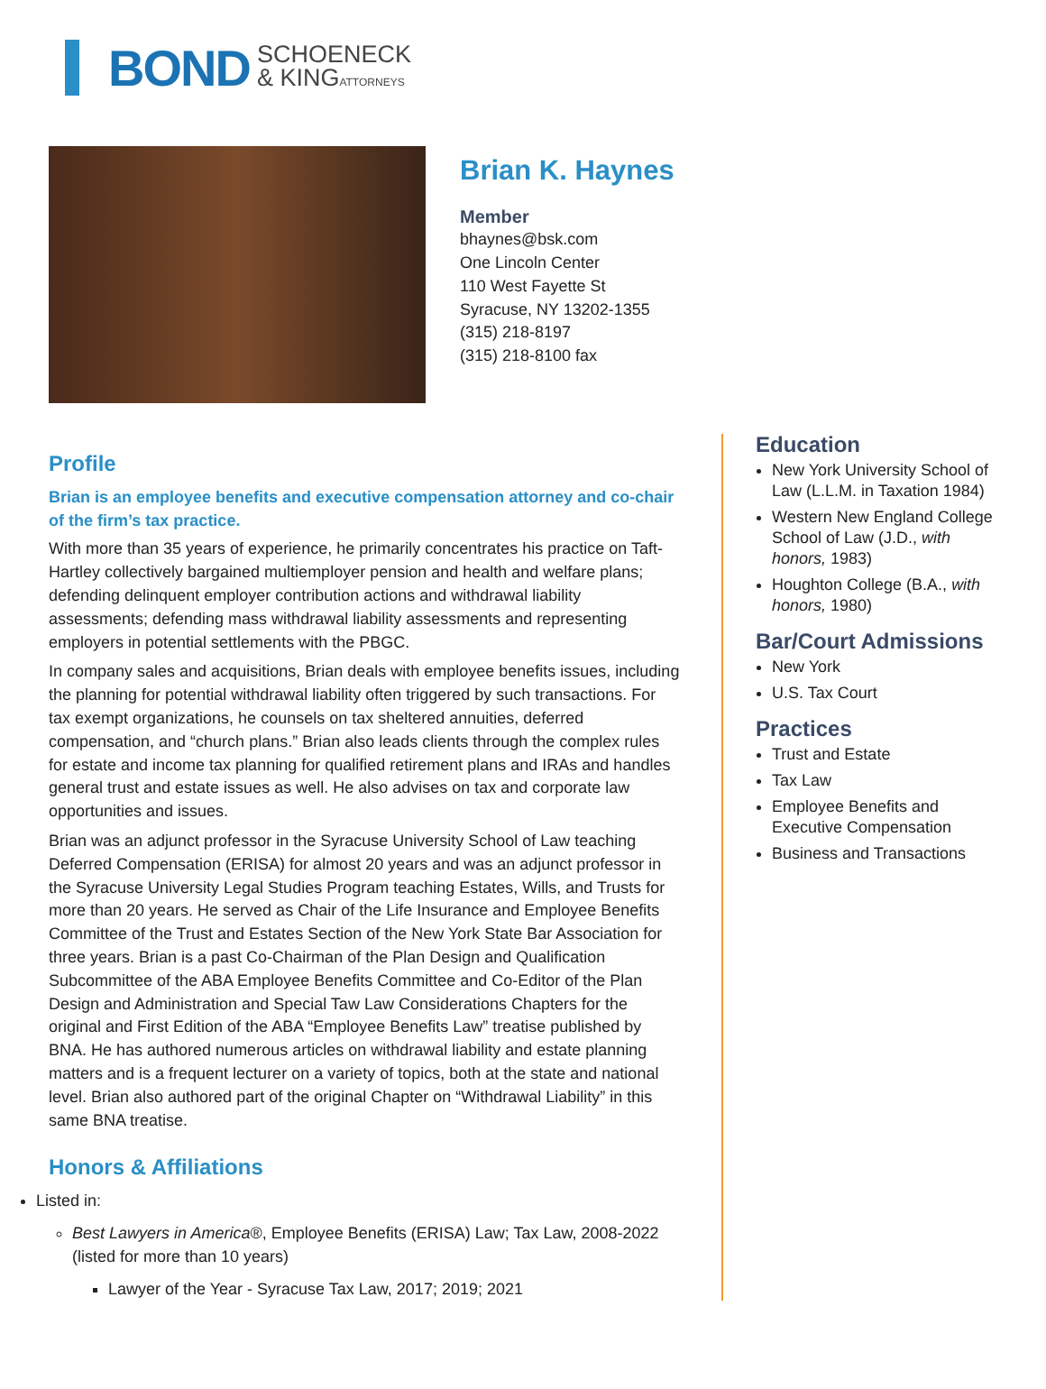BOND SCHOENECK
& KINGATTORNEYS
Brian K. Haynes
Member
bhaynes@bsk.com
One Lincoln Center
110 West Fayette St
Syracuse, NY 13202-1355
(315) 218-8197
(315) 218-8100 fax
Profile
Brian is an employee benefits and executive compensation attorney and co-chair of the firm’s tax practice.
With more than 35 years of experience, he primarily concentrates his practice on Taft-Hartley collectively bargained multiemployer pension and health and welfare plans; defending delinquent employer contribution actions and withdrawal liability assessments; defending mass withdrawal liability assessments and representing employers in potential settlements with the PBGC.
In company sales and acquisitions, Brian deals with employee benefits issues, including the planning for potential withdrawal liability often triggered by such transactions. For tax exempt organizations, he counsels on tax sheltered annuities, deferred compensation, and “church plans.” Brian also leads clients through the complex rules for estate and income tax planning for qualified retirement plans and IRAs and handles general trust and estate issues as well. He also advises on tax and corporate law opportunities and issues.
Brian was an adjunct professor in the Syracuse University School of Law teaching Deferred Compensation (ERISA) for almost 20 years and was an adjunct professor in the Syracuse University Legal Studies Program teaching Estates, Wills, and Trusts for more than 20 years. He served as Chair of the Life Insurance and Employee Benefits Committee of the Trust and Estates Section of the New York State Bar Association for three years. Brian is a past Co-Chairman of the Plan Design and Qualification Subcommittee of the ABA Employee Benefits Committee and Co-Editor of the Plan Design and Administration and Special Taw Law Considerations Chapters for the original and First Edition of the ABA “Employee Benefits Law” treatise published by BNA. He has authored numerous articles on withdrawal liability and estate planning matters and is a frequent lecturer on a variety of topics, both at the state and national level. Brian also authored part of the original Chapter on “Withdrawal Liability” in this same BNA treatise.
Honors & Affiliations
Listed in:
Best Lawyers in America®, Employee Benefits (ERISA) Law; Tax Law, 2008-2022 (listed for more than 10 years)
Lawyer of the Year - Syracuse Tax Law, 2017; 2019; 2021
Education
New York University School of Law (L.L.M. in Taxation 1984)
Western New England College School of Law (J.D., with honors, 1983)
Houghton College (B.A., with honors, 1980)
Bar/Court Admissions
New York
U.S. Tax Court
Practices
Trust and Estate
Tax Law
Employee Benefits and Executive Compensation
Business and Transactions